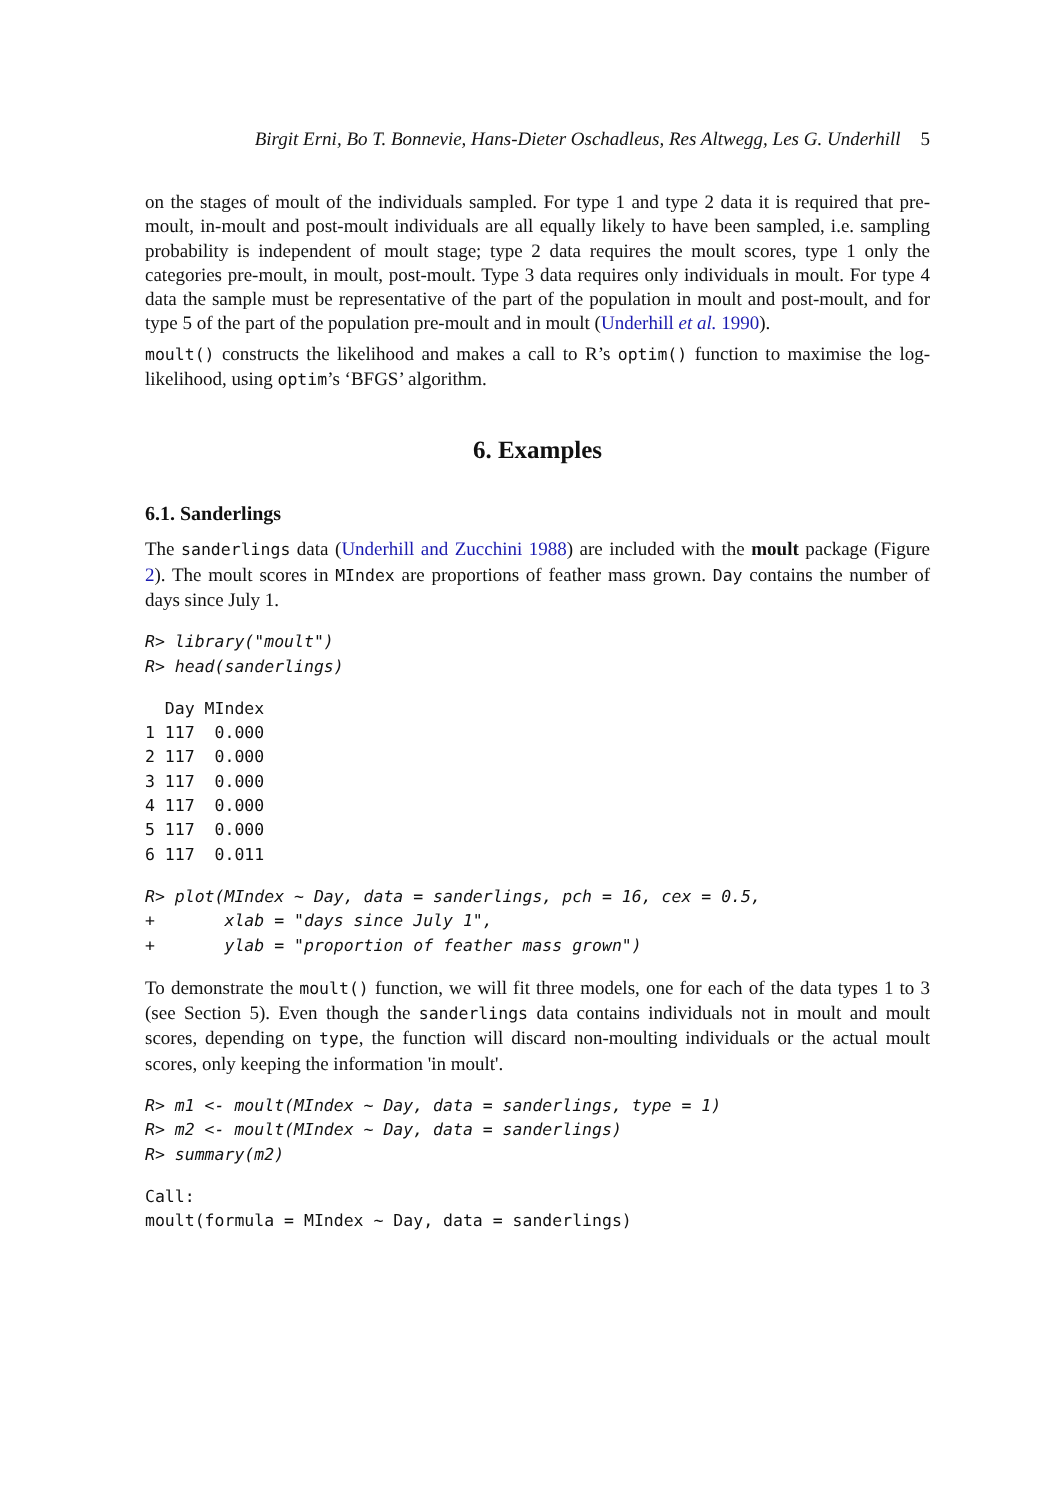Birgit Erni, Bo T. Bonnevie, Hans-Dieter Oschadleus, Res Altwegg, Les G. Underhill 5
on the stages of moult of the individuals sampled. For type 1 and type 2 data it is required that pre-moult, in-moult and post-moult individuals are all equally likely to have been sampled, i.e. sampling probability is independent of moult stage; type 2 data requires the moult scores, type 1 only the categories pre-moult, in moult, post-moult. Type 3 data requires only individuals in moult. For type 4 data the sample must be representative of the part of the population in moult and post-moult, and for type 5 of the part of the population pre-moult and in moult (Underhill et al. 1990).
moult() constructs the likelihood and makes a call to R’s optim() function to maximise the log-likelihood, using optim’s ‘BFGS’ algorithm.
6. Examples
6.1. Sanderlings
The sanderlings data (Underhill and Zucchini 1988) are included with the moult package (Figure 2). The moult scores in MIndex are proportions of feather mass grown. Day contains the number of days since July 1.
R> library("moult")
R> head(sanderlings)
  Day MIndex
1 117  0.000
2 117  0.000
3 117  0.000
4 117  0.000
5 117  0.000
6 117  0.011
R> plot(MIndex ~ Day, data = sanderlings, pch = 16, cex = 0.5,
+       xlab = "days since July 1",
+       ylab = "proportion of feather mass grown")
To demonstrate the moult() function, we will fit three models, one for each of the data types 1 to 3 (see Section 5). Even though the sanderlings data contains individuals not in moult and moult scores, depending on type, the function will discard non-moulting individuals or the actual moult scores, only keeping the information 'in moult'.
R> m1 <- moult(MIndex ~ Day, data = sanderlings, type = 1)
R> m2 <- moult(MIndex ~ Day, data = sanderlings)
R> summary(m2)
Call:
moult(formula = MIndex ~ Day, data = sanderlings)